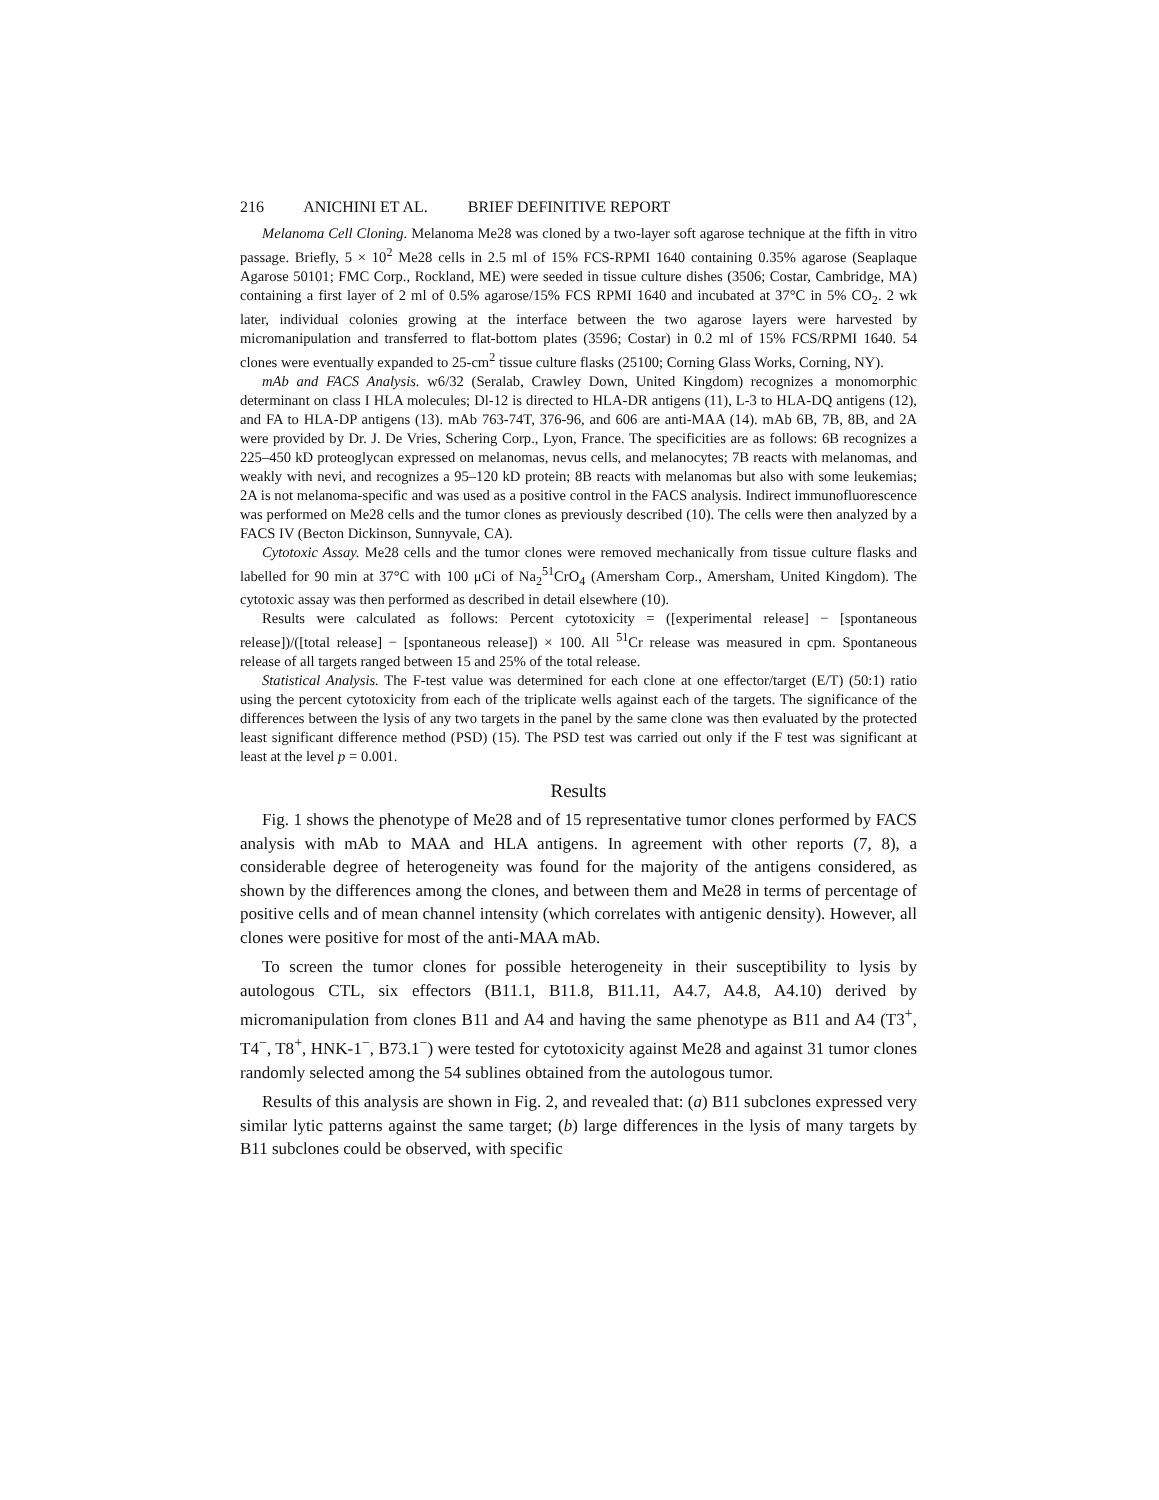216 ANICHINI ET AL. BRIEF DEFINITIVE REPORT
Melanoma Cell Cloning. Melanoma Me28 was cloned by a two-layer soft agarose technique at the fifth in vitro passage. Briefly, 5 × 10<sup>2</sup> Me28 cells in 2.5 ml of 15% FCS-RPMI 1640 containing 0.35% agarose (Seaplaque Agarose 50101; FMC Corp., Rockland, ME) were seeded in tissue culture dishes (3506; Costar, Cambridge, MA) containing a first layer of 2 ml of 0.5% agarose/15% FCS RPMI 1640 and incubated at 37°C in 5% CO<sub>2</sub>. 2 wk later, individual colonies growing at the interface between the two agarose layers were harvested by micromanipulation and transferred to flat-bottom plates (3596; Costar) in 0.2 ml of 15% FCS/RPMI 1640. 54 clones were eventually expanded to 25-cm<sup>2</sup> tissue culture flasks (25100; Corning Glass Works, Corning, NY).
mAb and FACS Analysis. w6/32 (Seralab, Crawley Down, United Kingdom) recognizes a monomorphic determinant on class I HLA molecules; Dl-12 is directed to HLA-DR antigens (11), L-3 to HLA-DQ antigens (12), and FA to HLA-DP antigens (13). mAb 763-74T, 376-96, and 606 are anti-MAA (14). mAb 6B, 7B, 8B, and 2A were provided by Dr. J. De Vries, Schering Corp., Lyon, France. The specificities are as follows: 6B recognizes a 225–450 kD proteoglycan expressed on melanomas, nevus cells, and melanocytes; 7B reacts with melanomas, and weakly with nevi, and recognizes a 95–120 kD protein; 8B reacts with melanomas but also with some leukemias; 2A is not melanoma-specific and was used as a positive control in the FACS analysis. Indirect immunofluorescence was performed on Me28 cells and the tumor clones as previously described (10). The cells were then analyzed by a FACS IV (Becton Dickinson, Sunnyvale, CA).
Cytotoxic Assay. Me28 cells and the tumor clones were removed mechanically from tissue culture flasks and labelled for 90 min at 37°C with 100 μCi of Na<sub>2</sub><sup>51</sup>CrO<sub>4</sub> (Amersham Corp., Amersham, United Kingdom). The cytotoxic assay was then performed as described in detail elsewhere (10).
Results were calculated as follows: Percent cytotoxicity = ([experimental release] − [spontaneous release])/([total release] − [spontaneous release]) × 100. All <sup>51</sup>Cr release was measured in cpm. Spontaneous release of all targets ranged between 15 and 25% of the total release.
Statistical Analysis. The F-test value was determined for each clone at one effector/target (E/T) (50:1) ratio using the percent cytotoxicity from each of the triplicate wells against each of the targets. The significance of the differences between the lysis of any two targets in the panel by the same clone was then evaluated by the protected least significant difference method (PSD) (15). The PSD test was carried out only if the F test was significant at least at the level p = 0.001.
Results
Fig. 1 shows the phenotype of Me28 and of 15 representative tumor clones performed by FACS analysis with mAb to MAA and HLA antigens. In agreement with other reports (7, 8), a considerable degree of heterogeneity was found for the majority of the antigens considered, as shown by the differences among the clones, and between them and Me28 in terms of percentage of positive cells and of mean channel intensity (which correlates with antigenic density). However, all clones were positive for most of the anti-MAA mAb.
To screen the tumor clones for possible heterogeneity in their susceptibility to lysis by autologous CTL, six effectors (B11.1, B11.8, B11.11, A4.7, A4.8, A4.10) derived by micromanipulation from clones B11 and A4 and having the same phenotype as B11 and A4 (T3<sup>+</sup>, T4<sup>−</sup>, T8<sup>+</sup>, HNK-1<sup>−</sup>, B73.1<sup>−</sup>) were tested for cytotoxicity against Me28 and against 31 tumor clones randomly selected among the 54 sublines obtained from the autologous tumor.
Results of this analysis are shown in Fig. 2, and revealed that: (a) B11 subclones expressed very similar lytic patterns against the same target; (b) large differences in the lysis of many targets by B11 subclones could be observed, with specific